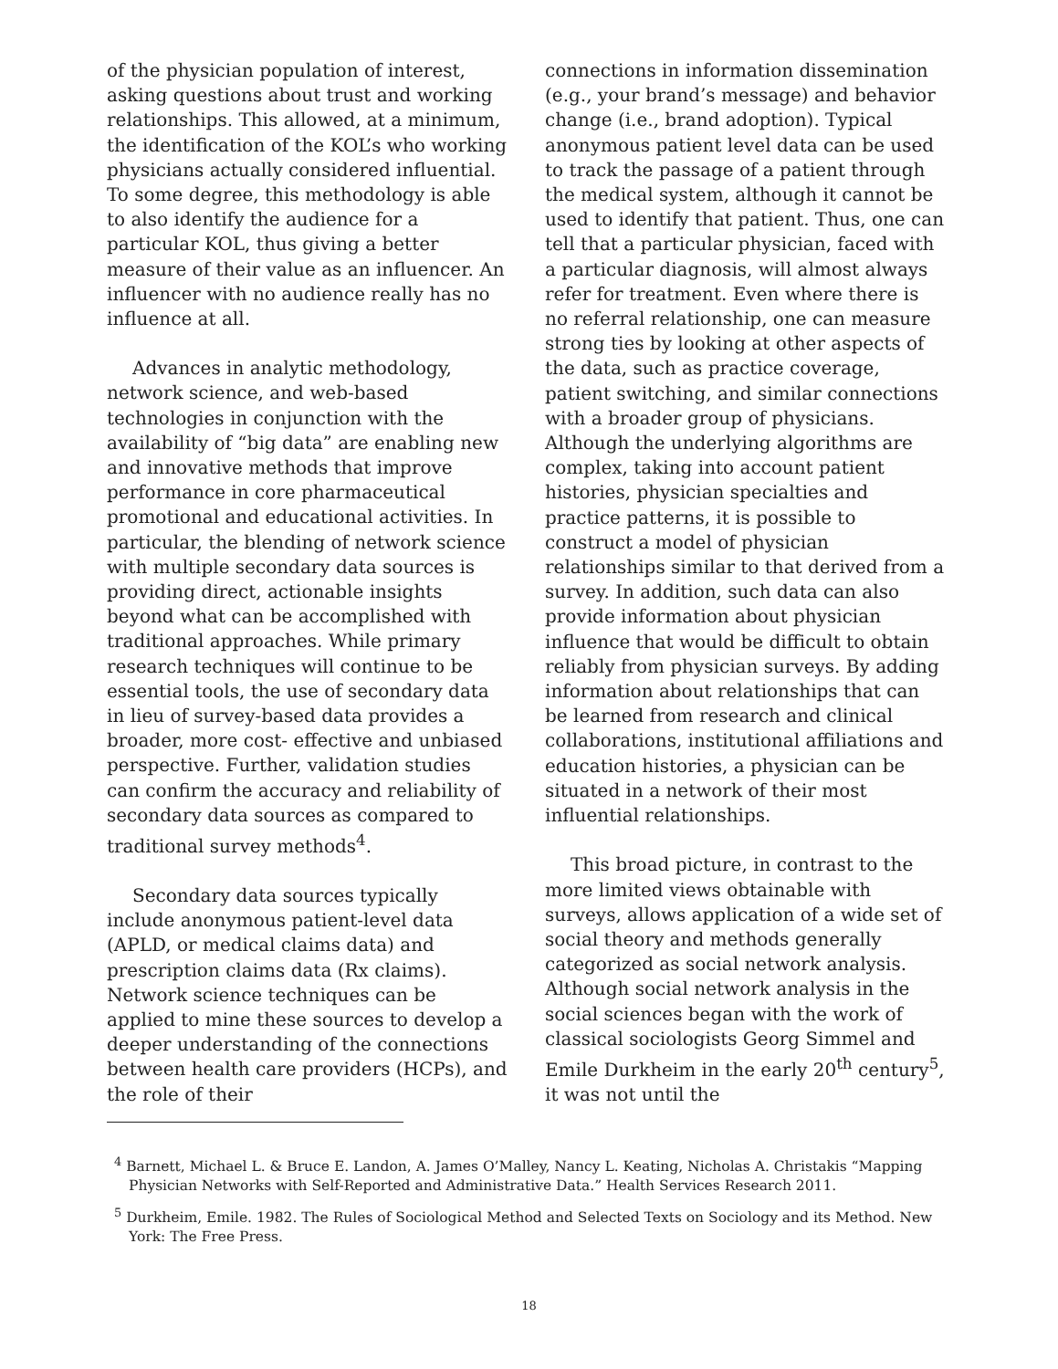of the physician population of interest, asking questions about trust and working relationships. This allowed, at a minimum, the identification of the KOL’s who working physicians actually considered influential. To some degree, this methodology is able to also identify the audience for a particular KOL, thus giving a better measure of their value as an influencer. An influencer with no audience really has no influence at all.
Advances in analytic methodology, network science, and web-based technologies in conjunction with the availability of “big data” are enabling new and innovative methods that improve performance in core pharmaceutical promotional and educational activities. In particular, the blending of network science with multiple secondary data sources is providing direct, actionable insights beyond what can be accomplished with traditional approaches. While primary research techniques will continue to be essential tools, the use of secondary data in lieu of survey-based data provides a broader, more cost- effective and unbiased perspective. Further, validation studies can confirm the accuracy and reliability of secondary data sources as compared to traditional survey methods<sup>4</sup>.
Secondary data sources typically include anonymous patient-level data (APLD, or medical claims data) and prescription claims data (Rx claims). Network science techniques can be applied to mine these sources to develop a deeper understanding of the connections between health care providers (HCPs), and the role of their
connections in information dissemination (e.g., your brand’s message) and behavior change (i.e., brand adoption). Typical anonymous patient level data can be used to track the passage of a patient through the medical system, although it cannot be used to identify that patient. Thus, one can tell that a particular physician, faced with a particular diagnosis, will almost always refer for treatment. Even where there is no referral relationship, one can measure strong ties by looking at other aspects of the data, such as practice coverage, patient switching, and similar connections with a broader group of physicians. Although the underlying algorithms are complex, taking into account patient histories, physician specialties and practice patterns, it is possible to construct a model of physician relationships similar to that derived from a survey. In addition, such data can also provide information about physician influence that would be difficult to obtain reliably from physician surveys. By adding information about relationships that can be learned from research and clinical collaborations, institutional affiliations and education histories, a physician can be situated in a network of their most influential relationships.
This broad picture, in contrast to the more limited views obtainable with surveys, allows application of a wide set of social theory and methods generally categorized as social network analysis. Although social network analysis in the social sciences began with the work of classical sociologists Georg Simmel and Emile Durkheim in the early 20<sup>th</sup> century<sup>5</sup>, it was not until the
<sup>4</sup> Barnett, Michael L. & Bruce E. Landon, A. James O’Malley, Nancy L. Keating, Nicholas A. Christakis “Mapping Physician Networks with Self-Reported and Administrative Data.” Health Services Research 2011.
<sup>5</sup> Durkheim, Emile. 1982. The Rules of Sociological Method and Selected Texts on Sociology and its Method. New York: The Free Press.
18